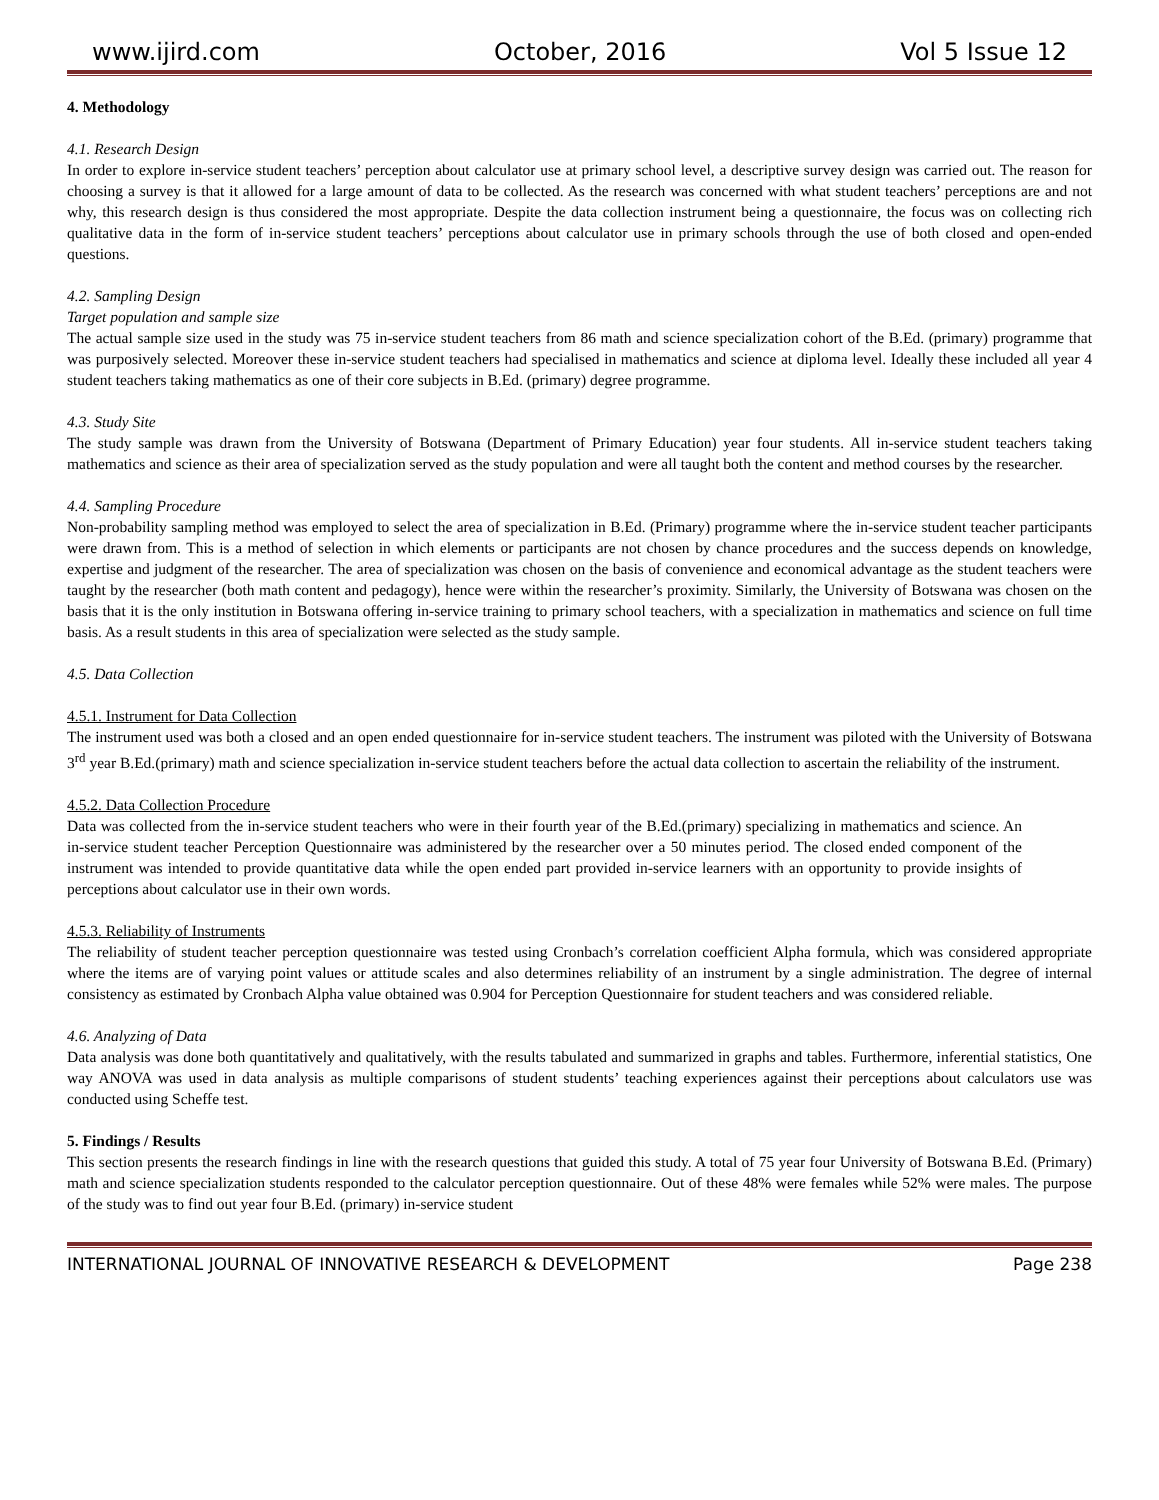www.ijird.com October, 2016 Vol 5 Issue 12
4. Methodology
4.1. Research Design
In order to explore in-service student teachers’ perception about calculator use at primary school level, a descriptive survey design was carried out. The reason for choosing a survey is that it allowed for a large amount of data to be collected. As the research was concerned with what student teachers’ perceptions are and not why, this research design is thus considered the most appropriate. Despite the data collection instrument being a questionnaire, the focus was on collecting rich qualitative data in the form of in-service student teachers’ perceptions about calculator use in primary schools through the use of both closed and open-ended questions.
4.2. Sampling Design
Target population and sample size
The actual sample size used in the study was 75 in-service student teachers from 86 math and science specialization cohort of the B.Ed. (primary) programme that was purposively selected. Moreover these in-service student teachers had specialised in mathematics and science at diploma level. Ideally these included all year 4 student teachers taking mathematics as one of their core subjects in B.Ed. (primary) degree programme.
4.3. Study Site
The study sample was drawn from the University of Botswana (Department of Primary Education) year four students. All in-service student teachers taking mathematics and science as their area of specialization served as the study population and were all taught both the content and method courses by the researcher.
4.4. Sampling Procedure
Non-probability sampling method was employed to select the area of specialization in B.Ed. (Primary) programme where the in-service student teacher participants were drawn from. This is a method of selection in which elements or participants are not chosen by chance procedures and the success depends on knowledge, expertise and judgment of the researcher. The area of specialization was chosen on the basis of convenience and economical advantage as the student teachers were taught by the researcher (both math content and pedagogy), hence were within the researcher’s proximity. Similarly, the University of Botswana was chosen on the basis that it is the only institution in Botswana offering in-service training to primary school teachers, with a specialization in mathematics and science on full time basis. As a result students in this area of specialization were selected as the study sample.
4.5. Data Collection
4.5.1. Instrument for Data Collection
The instrument used was both a closed and an open ended questionnaire for in-service student teachers. The instrument was piloted with the University of Botswana 3<sup>rd</sup> year B.Ed.(primary) math and science specialization in-service student teachers before the actual data collection to ascertain the reliability of the instrument.
4.5.2. Data Collection Procedure
Data was collected from the in-service student teachers who were in their fourth year of the B.Ed.(primary) specializing in mathematics and science. An in-service student teacher Perception Questionnaire was administered by the researcher over a 50 minutes period. The closed ended component of the instrument was intended to provide quantitative data while the open ended part provided in-service learners with an opportunity to provide insights of perceptions about calculator use in their own words.
4.5.3. Reliability of Instruments
The reliability of student teacher perception questionnaire was tested using Cronbach’s correlation coefficient Alpha formula, which was considered appropriate where the items are of varying point values or attitude scales and also determines reliability of an instrument by a single administration. The degree of internal consistency as estimated by Cronbach Alpha value obtained was 0.904 for Perception Questionnaire for student teachers and was considered reliable.
4.6. Analyzing of Data
Data analysis was done both quantitatively and qualitatively, with the results tabulated and summarized in graphs and tables. Furthermore, inferential statistics, One way ANOVA was used in data analysis as multiple comparisons of student students’ teaching experiences against their perceptions about calculators use was conducted using Scheffe test.
5. Findings / Results
This section presents the research findings in line with the research questions that guided this study. A total of 75 year four University of Botswana B.Ed. (Primary) math and science specialization students responded to the calculator perception questionnaire. Out of these 48% were females while 52% were males. The purpose of the study was to find out year four B.Ed. (primary) in-service student
INTERNATIONAL JOURNAL OF INNOVATIVE RESEARCH & DEVELOPMENT Page 238